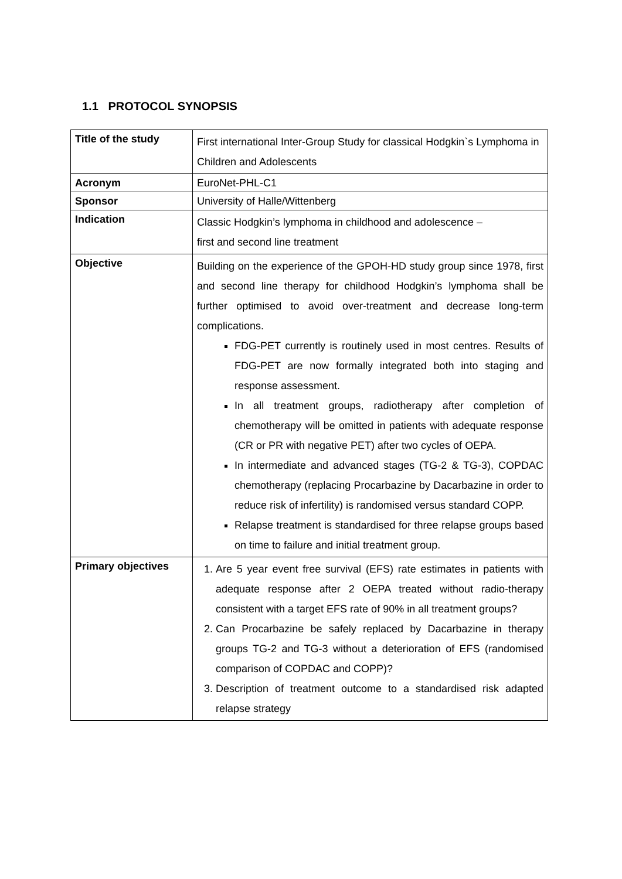1.1 PROTOCOL SYNOPSIS
| Title of the study | First international Inter-Group Study for classical Hodgkin`s Lymphoma in Children and Adolescents |
| Acronym | EuroNet-PHL-C1 |
| Sponsor | University of Halle/Wittenberg |
| Indication | Classic Hodgkin’s lymphoma in childhood and adolescence – first and second line treatment |
| Objective | Building on the experience of the GPOH-HD study group since 1978, first and second line therapy for childhood Hodgkin’s lymphoma shall be further optimised to avoid over-treatment and decrease long-term complications. FDG-PET currently is routinely used in most centres. Results of FDG-PET are now formally integrated both into staging and response assessment. In all treatment groups, radiotherapy after completion of chemotherapy will be omitted in patients with adequate response (CR or PR with negative PET) after two cycles of OEPA. In intermediate and advanced stages (TG-2 & TG-3), COPDAC chemotherapy (replacing Procarbazine by Dacarbazine in order to reduce risk of infertility) is randomised versus standard COPP. Relapse treatment is standardised for three relapse groups based on time to failure and initial treatment group. |
| Primary objectives | 1. Are 5 year event free survival (EFS) rate estimates in patients with adequate response after 2 OEPA treated without radio-therapy consistent with a target EFS rate of 90% in all treatment groups? 2. Can Procarbazine be safely replaced by Dacarbazine in therapy groups TG-2 and TG-3 without a deterioration of EFS (randomised comparison of COPDAC and COPP)? 3. Description of treatment outcome to a standardised risk adapted relapse strategy |